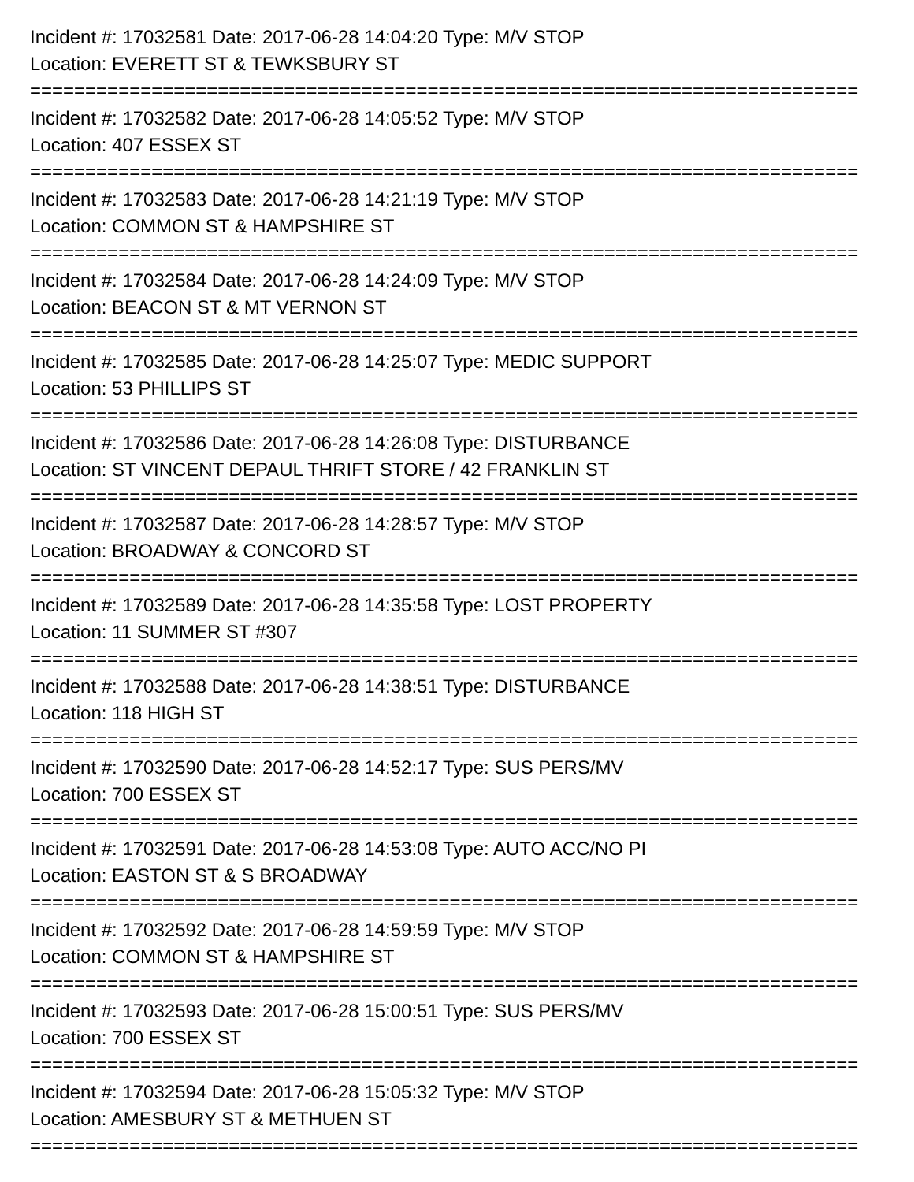Incident #: 17032581 Date: 2017-06-28 14:04:20 Type: M/V STOP
Location: EVERETT ST & TEWKSBURY ST
===========================================================================
Incident #: 17032582 Date: 2017-06-28 14:05:52 Type: M/V STOP
Location: 407 ESSEX ST
===========================================================================
Incident #: 17032583 Date: 2017-06-28 14:21:19 Type: M/V STOP
Location: COMMON ST & HAMPSHIRE ST
===========================================================================
Incident #: 17032584 Date: 2017-06-28 14:24:09 Type: M/V STOP
Location: BEACON ST & MT VERNON ST
===========================================================================
Incident #: 17032585 Date: 2017-06-28 14:25:07 Type: MEDIC SUPPORT
Location: 53 PHILLIPS ST
===========================================================================
Incident #: 17032586 Date: 2017-06-28 14:26:08 Type: DISTURBANCE
Location: ST VINCENT DEPAUL THRIFT STORE / 42 FRANKLIN ST
===========================================================================
Incident #: 17032587 Date: 2017-06-28 14:28:57 Type: M/V STOP
Location: BROADWAY & CONCORD ST
===========================================================================
Incident #: 17032589 Date: 2017-06-28 14:35:58 Type: LOST PROPERTY
Location: 11 SUMMER ST #307
===========================================================================
Incident #: 17032588 Date: 2017-06-28 14:38:51 Type: DISTURBANCE
Location: 118 HIGH ST
===========================================================================
Incident #: 17032590 Date: 2017-06-28 14:52:17 Type: SUS PERS/MV
Location: 700 ESSEX ST
===========================================================================
Incident #: 17032591 Date: 2017-06-28 14:53:08 Type: AUTO ACC/NO PI
Location: EASTON ST & S BROADWAY
===========================================================================
Incident #: 17032592 Date: 2017-06-28 14:59:59 Type: M/V STOP
Location: COMMON ST & HAMPSHIRE ST
===========================================================================
Incident #: 17032593 Date: 2017-06-28 15:00:51 Type: SUS PERS/MV
Location: 700 ESSEX ST
===========================================================================
Incident #: 17032594 Date: 2017-06-28 15:05:32 Type: M/V STOP
Location: AMESBURY ST & METHUEN ST
===========================================================================